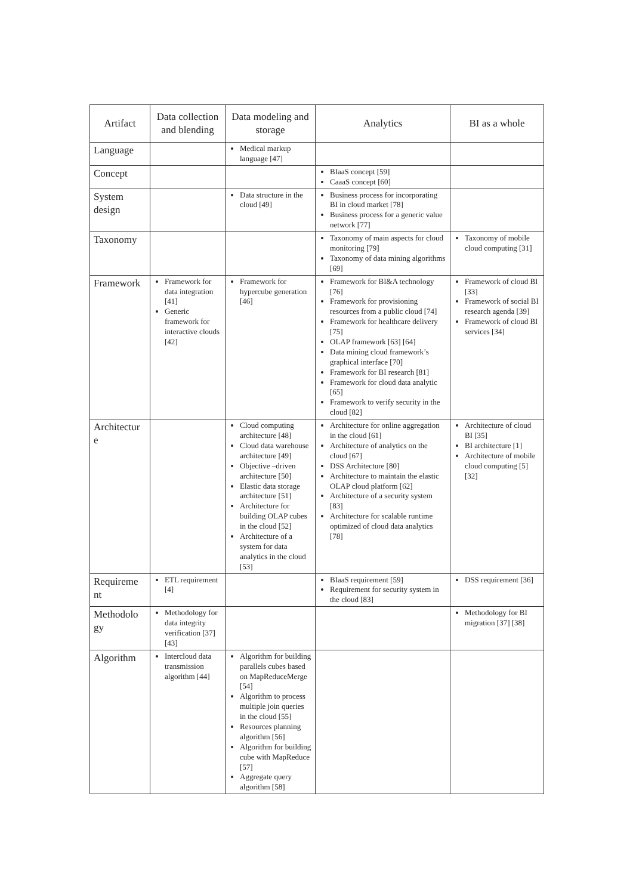| Artifact | Data collection and blending | Data modeling and storage | Analytics | BI as a whole |
| --- | --- | --- | --- | --- |
| Language | | Medical markup language [47] | | |
| Concept | | | BIaaS concept [59] CaaaS concept [60] | |
| System design | | Data structure in the cloud [49] | Business process for incorporating BI in cloud market [78] Business process for a generic value network [77] | |
| Taxonomy | | | Taxonomy of main aspects for cloud monitoring [79] Taxonomy of data mining algorithms [69] | Taxonomy of mobile cloud computing [31] |
| Framework | Framework for data integration [41] Generic framework for interactive clouds [42] | Framework for hypercube generation [46] | Framework for BI&A technology [76] Framework for provisioning resources from a public cloud [74] Framework for healthcare delivery [75] OLAP framework [63] [64] Data mining cloud framework’s graphical interface [70] Framework for BI research [81] Framework for cloud data analytic [65] Framework to verify security in the cloud [82] | Framework of cloud BI [33] Framework of social BI research agenda [39] Framework of cloud BI services [34] |
| Architectur e | | Cloud computing architecture [48] Cloud data warehouse architecture [49] Objective –driven architecture [50] Elastic data storage architecture [51] Architecture for building OLAP cubes in the cloud [52] Architecture of a system for data analytics in the cloud [53] | Architecture for online aggregation in the cloud [61] Architecture of analytics on the cloud [67] DSS Architecture [80] Architecture to maintain the elastic OLAP cloud platform [62] Architecture of a security system [83] Architecture for scalable runtime optimized of cloud data analytics [78] | Architecture of cloud BI [35] BI architecture [1] Architecture of mobile cloud computing [5] [32] |
| Requireme nt | ETL requirement [4] | | BIaaS requirement [59] Requirement for security system in the cloud [83] | DSS requirement [36] |
| Methodolo gy | Methodology for data integrity verification [37] [43] | | | Methodology for BI migration [37] [38] |
| Algorithm | Intercloud data transmission algorithm [44] | Algorithm for building parallels cubes based on MapReduceMerge [54] Algorithm to process multiple join queries in the cloud [55] Resources planning algorithm [56] Algorithm for building cube with MapReduce [57] Aggregate query algorithm [58] | | |